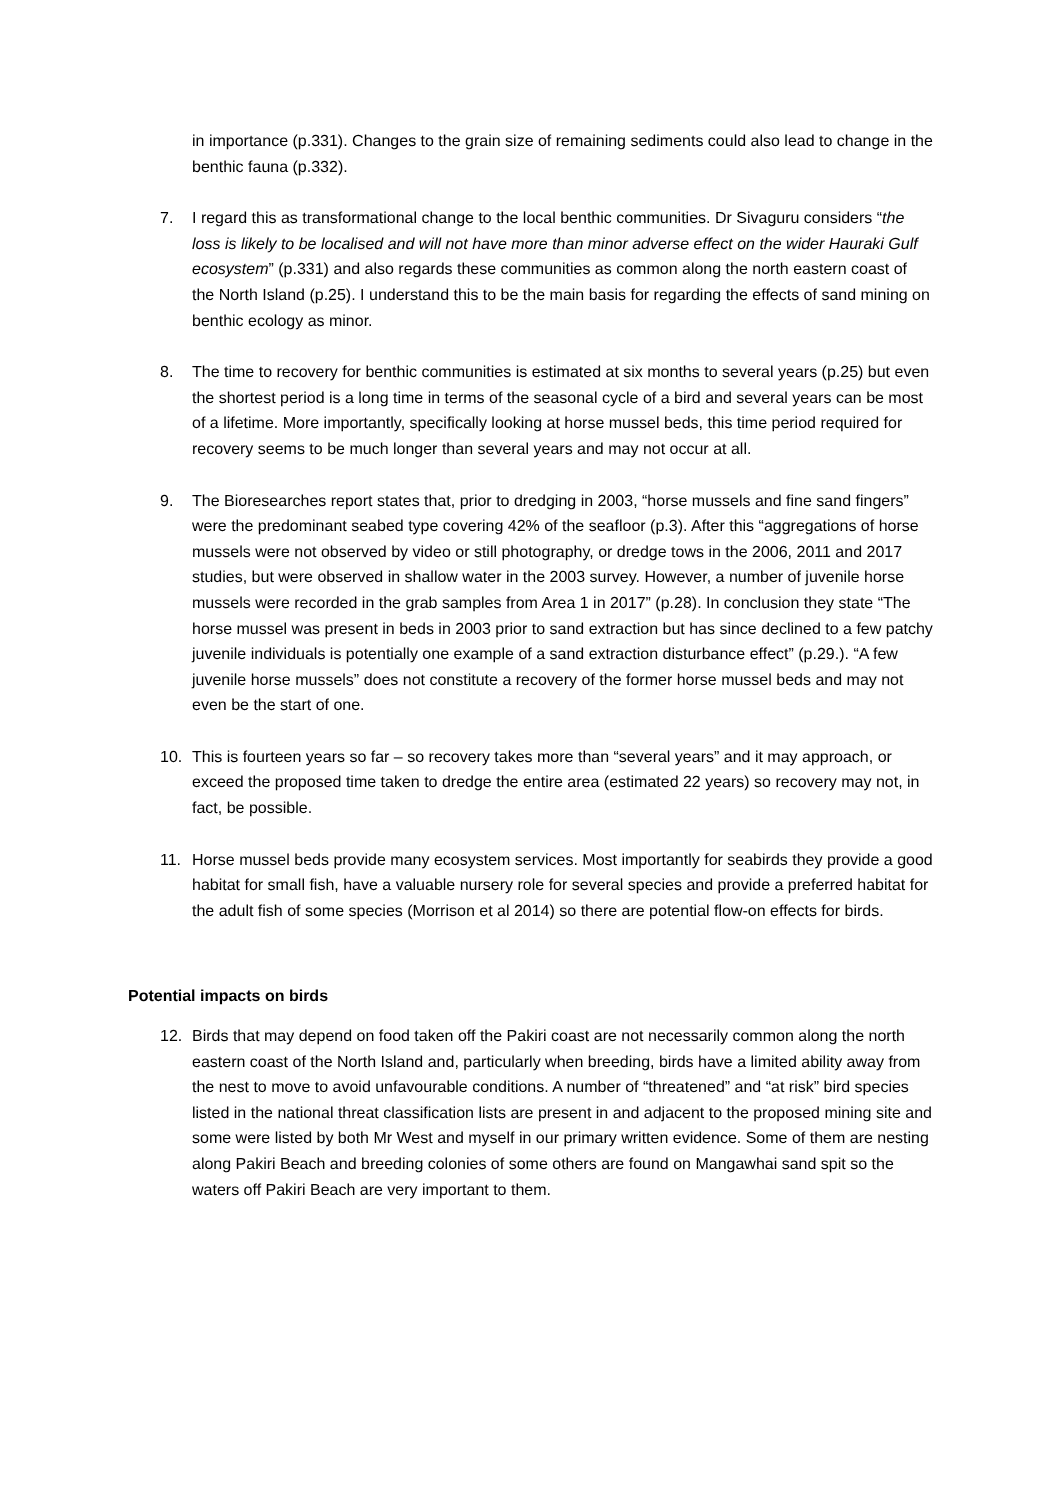in importance (p.331). Changes to the grain size of remaining sediments could also lead to change in the benthic fauna (p.332).
7. I regard this as transformational change to the local benthic communities. Dr Sivaguru considers “the loss is likely to be localised and will not have more than minor adverse effect on the wider Hauraki Gulf ecosystem” (p.331) and also regards these communities as common along the north eastern coast of the North Island (p.25). I understand this to be the main basis for regarding the effects of sand mining on benthic ecology as minor.
8. The time to recovery for benthic communities is estimated at six months to several years (p.25) but even the shortest period is a long time in terms of the seasonal cycle of a bird and several years can be most of a lifetime. More importantly, specifically looking at horse mussel beds, this time period required for recovery seems to be much longer than several years and may not occur at all.
9. The Bioresearches report states that, prior to dredging in 2003, “horse mussels and fine sand fingers” were the predominant seabed type covering 42% of the seafloor (p.3). After this “aggregations of horse mussels were not observed by video or still photography, or dredge tows in the 2006, 2011 and 2017 studies, but were observed in shallow water in the 2003 survey. However, a number of juvenile horse mussels were recorded in the grab samples from Area 1 in 2017” (p.28). In conclusion they state “The horse mussel was present in beds in 2003 prior to sand extraction but has since declined to a few patchy juvenile individuals is potentially one example of a sand extraction disturbance effect” (p.29.). “A few juvenile horse mussels” does not constitute a recovery of the former horse mussel beds and may not even be the start of one.
10. This is fourteen years so far – so recovery takes more than “several years” and it may approach, or exceed the proposed time taken to dredge the entire area (estimated 22 years) so recovery may not, in fact, be possible.
11. Horse mussel beds provide many ecosystem services. Most importantly for seabirds they provide a good habitat for small fish, have a valuable nursery role for several species and provide a preferred habitat for the adult fish of some species (Morrison et al 2014) so there are potential flow-on effects for birds.
Potential impacts on birds
12. Birds that may depend on food taken off the Pakiri coast are not necessarily common along the north eastern coast of the North Island and, particularly when breeding, birds have a limited ability away from the nest to move to avoid unfavourable conditions. A number of “threatened” and “at risk” bird species listed in the national threat classification lists are present in and adjacent to the proposed mining site and some were listed by both Mr West and myself in our primary written evidence. Some of them are nesting along Pakiri Beach and breeding colonies of some others are found on Mangawhai sand spit so the waters off Pakiri Beach are very important to them.